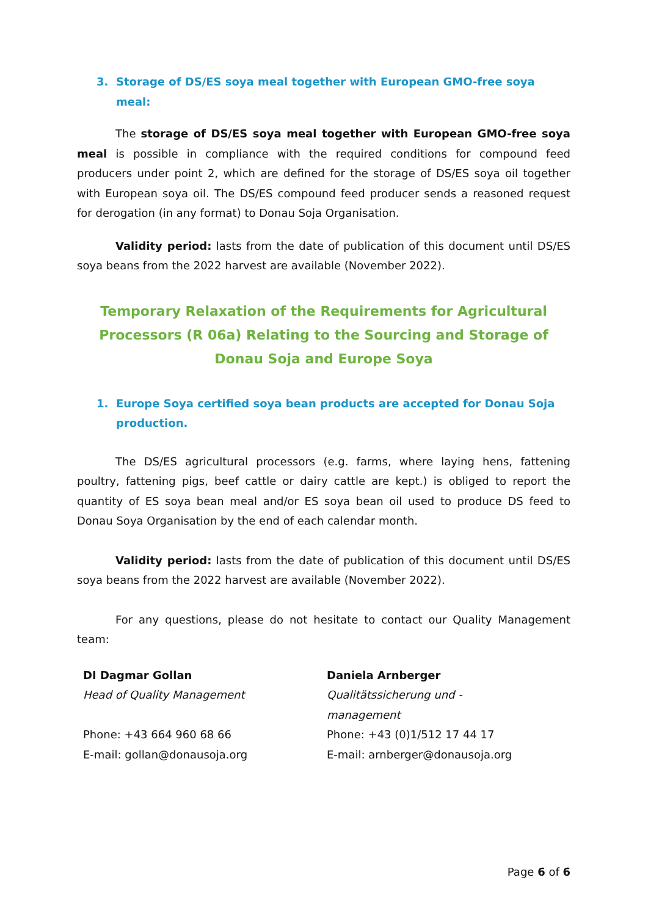3. Storage of DS/ES soya meal together with European GMO-free soya meal:
The storage of DS/ES soya meal together with European GMO-free soya meal is possible in compliance with the required conditions for compound feed producers under point 2, which are defined for the storage of DS/ES soya oil together with European soya oil. The DS/ES compound feed producer sends a reasoned request for derogation (in any format) to Donau Soja Organisation.
Validity period: lasts from the date of publication of this document until DS/ES soya beans from the 2022 harvest are available (November 2022).
Temporary Relaxation of the Requirements for Agricultural Processors (R 06a) Relating to the Sourcing and Storage of Donau Soja and Europe Soya
1. Europe Soya certified soya bean products are accepted for Donau Soja production.
The DS/ES agricultural processors (e.g. farms, where laying hens, fattening poultry, fattening pigs, beef cattle or dairy cattle are kept.) is obliged to report the quantity of ES soya bean meal and/or ES soya bean oil used to produce DS feed to Donau Soya Organisation by the end of each calendar month.
Validity period: lasts from the date of publication of this document until DS/ES soya beans from the 2022 harvest are available (November 2022).
For any questions, please do not hesitate to contact our Quality Management team:
DI Dagmar Gollan
Head of Quality Management
Phone: +43 664 960 68 66
E-mail: gollan@donausoja.org
Daniela Arnberger
Qualitätssicherung und -
management
Phone: +43 (0)1/512 17 44 17
E-mail: arnberger@donausoja.org
Page 6 of 6